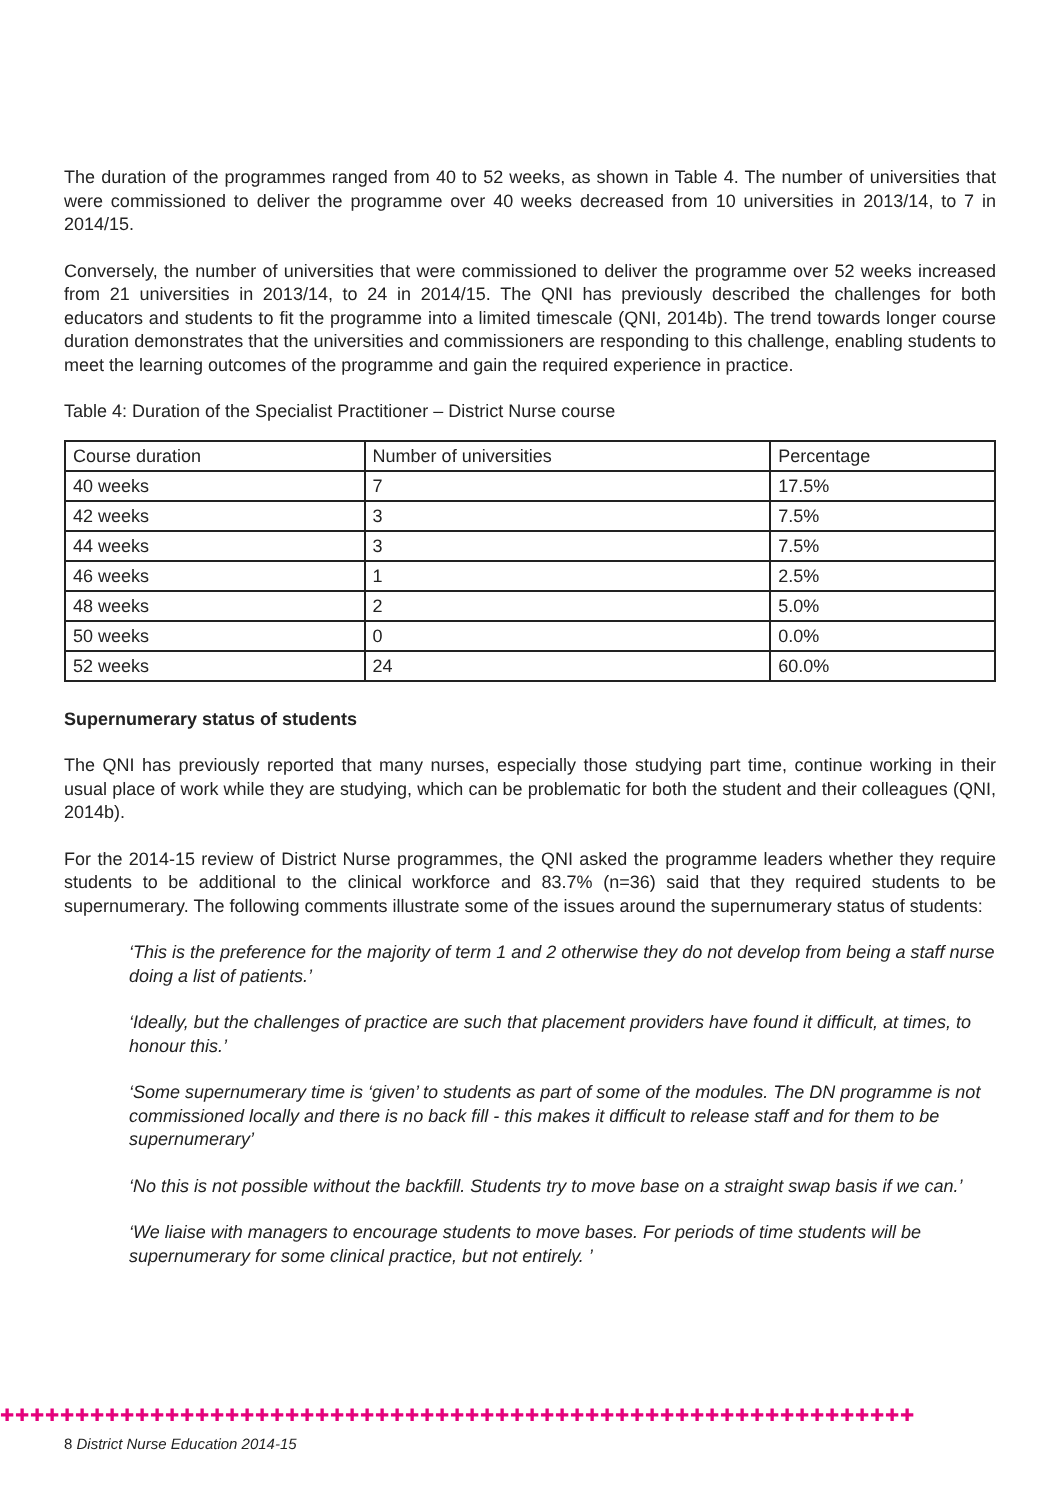The duration of the programmes ranged from 40 to 52 weeks, as shown in Table 4. The number of universities that were commissioned to deliver the programme over 40 weeks decreased from 10 universities in 2013/14, to 7 in 2014/15.
Conversely, the number of universities that were commissioned to deliver the programme over 52 weeks increased from 21 universities in 2013/14, to 24 in 2014/15. The QNI has previously described the challenges for both educators and students to fit the programme into a limited timescale (QNI, 2014b). The trend towards longer course duration demonstrates that the universities and commissioners are responding to this challenge, enabling students to meet the learning outcomes of the programme and gain the required experience in practice.
Table 4: Duration of the Specialist Practitioner – District Nurse course
| Course duration | Number of universities | Percentage |
| 40 weeks | 7 | 17.5% |
| 42 weeks | 3 | 7.5% |
| 44 weeks | 3 | 7.5% |
| 46 weeks | 1 | 2.5% |
| 48 weeks | 2 | 5.0% |
| 50 weeks | 0 | 0.0% |
| 52 weeks | 24 | 60.0% |
Supernumerary status of students
The QNI has previously reported that many nurses, especially those studying part time, continue working in their usual place of work while they are studying, which can be problematic for both the student and their colleagues (QNI, 2014b).
For the 2014-15 review of District Nurse programmes, the QNI asked the programme leaders whether they require students to be additional to the clinical workforce and 83.7% (n=36) said that they required students to be supernumerary. The following comments illustrate some of the issues around the supernumerary status of students:
‘This is the preference for the majority of term 1 and 2 otherwise they do not develop from being a staff nurse doing a list of patients.’
‘Ideally, but the challenges of practice are such that placement providers have found it difficult, at times, to honour this.’
‘Some supernumerary time is ‘given’ to students as part of some of the modules. The DN programme is not commissioned locally and there is no back fill - this makes it difficult to release staff and for them to be supernumerary’
‘No this is not possible without the backfill. Students try to move base on a straight swap basis if we can.’
‘We liaise with managers to encourage students to move bases. For periods of time students will be supernumerary for some clinical practice, but not entirely. ’
✚✚✚✚✚✚✚✚✚✚✚✚✚✚✚✚✚✚✚✚✚✚✚✚✚✚✚✚✚✚✚✚✚✚✚✚✚✚✚✚✚✚✚✚✚✚✚✚✚✚✚✚✚✚✚✚✚✚✚✚✚
8 District Nurse Education 2014-15